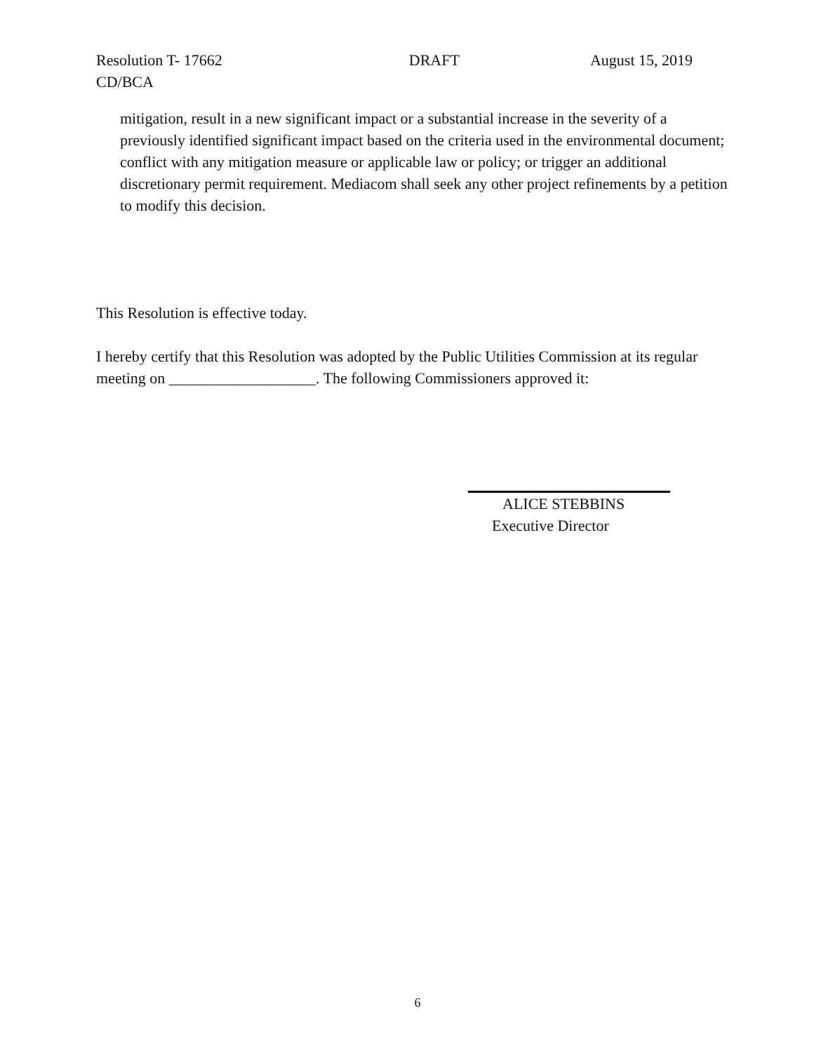Resolution T- 17662 DRAFT August 15, 2019
CD/BCA
mitigation, result in a new significant impact or a substantial increase in the severity of a previously identified significant impact based on the criteria used in the environmental document; conflict with any mitigation measure or applicable law or policy; or trigger an additional discretionary permit requirement. Mediacom shall seek any other project refinements by a petition to modify this decision.
This Resolution is effective today.
I hereby certify that this Resolution was adopted by the Public Utilities Commission at its regular meeting on ___________________. The following Commissioners approved it:
ALICE STEBBINS
Executive Director
6